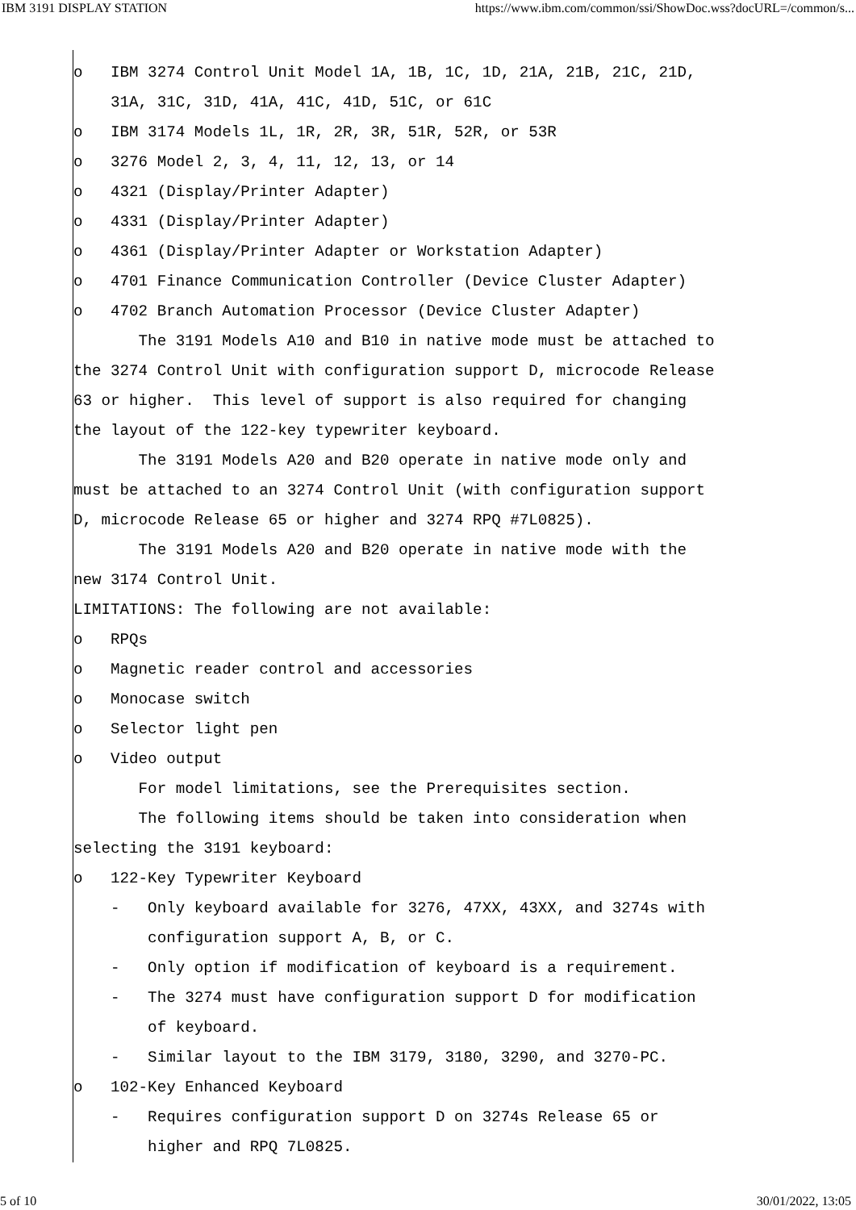IBM 3191 DISPLAY STATION https://www.ibm.com/common/ssi/ShowDoc.wss?docURL=/common/s...
o IBM 3274 Control Unit Model 1A, 1B, 1C, 1D, 21A, 21B, 21C, 21D, 31A, 31C, 31D, 41A, 41C, 41D, 51C, or 61C o IBM 3174 Models 1L, 1R, 2R, 3R, 51R, 52R, or 53R o 3276 Model 2, 3, 4, 11, 12, 13, or 14 o 4321 (Display/Printer Adapter) o 4331 (Display/Printer Adapter) o 4361 (Display/Printer Adapter or Workstation Adapter) o 4701 Finance Communication Controller (Device Cluster Adapter) o 4702 Branch Automation Processor (Device Cluster Adapter) The 3191 Models A10 and B10 in native mode must be attached to the 3274 Control Unit with configuration support D, microcode Release 63 or higher. This level of support is also required for changing the layout of the 122-key typewriter keyboard. The 3191 Models A20 and B20 operate in native mode only and must be attached to an 3274 Control Unit (with configuration support D, microcode Release 65 or higher and 3274 RPQ #7L0825). The 3191 Models A20 and B20 operate in native mode with the new 3174 Control Unit. LIMITATIONS: The following are not available: o RPQs o Magnetic reader control and accessories o Monocase switch o Selector light pen o Video output For model limitations, see the Prerequisites section. The following items should be taken into consideration when selecting the 3191 keyboard: o 122-Key Typewriter Keyboard - Only keyboard available for 3276, 47XX, 43XX, and 3274s with configuration support A, B, or C. - Only option if modification of keyboard is a requirement. - The 3274 must have configuration support D for modification of keyboard. - Similar layout to the IBM 3179, 3180, 3290, and 3270-PC. o 102-Key Enhanced Keyboard - Requires configuration support D on 3274s Release 65 or higher and RPQ 7L0825.
5 of 10 30/01/2022, 13:05